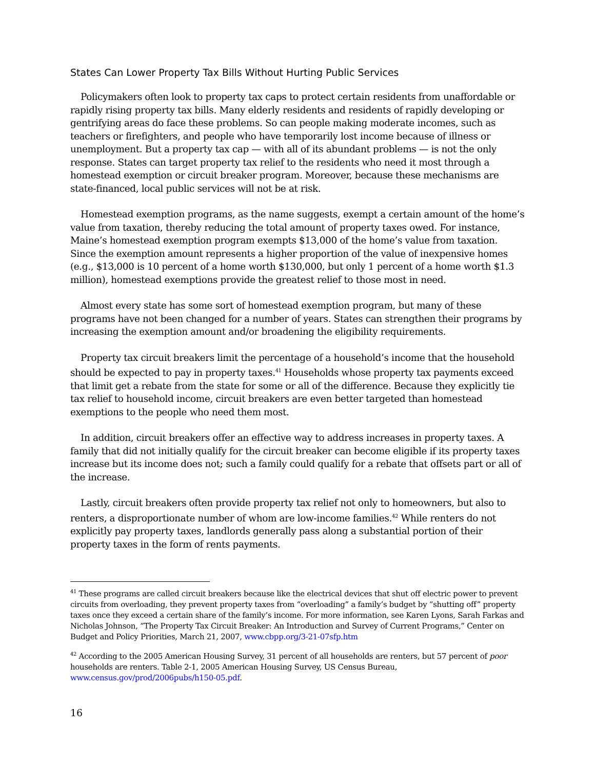States Can Lower Property Tax Bills Without Hurting Public Services
Policymakers often look to property tax caps to protect certain residents from unaffordable or rapidly rising property tax bills. Many elderly residents and residents of rapidly developing or gentrifying areas do face these problems. So can people making moderate incomes, such as teachers or firefighters, and people who have temporarily lost income because of illness or unemployment. But a property tax cap — with all of its abundant problems — is not the only response. States can target property tax relief to the residents who need it most through a homestead exemption or circuit breaker program. Moreover, because these mechanisms are state-financed, local public services will not be at risk.
Homestead exemption programs, as the name suggests, exempt a certain amount of the home’s value from taxation, thereby reducing the total amount of property taxes owed. For instance, Maine’s homestead exemption program exempts $13,000 of the home’s value from taxation. Since the exemption amount represents a higher proportion of the value of inexpensive homes (e.g., $13,000 is 10 percent of a home worth $130,000, but only 1 percent of a home worth $1.3 million), homestead exemptions provide the greatest relief to those most in need.
Almost every state has some sort of homestead exemption program, but many of these programs have not been changed for a number of years. States can strengthen their programs by increasing the exemption amount and/or broadening the eligibility requirements.
Property tax circuit breakers limit the percentage of a household’s income that the household should be expected to pay in property taxes.<sup>41</sup> Households whose property tax payments exceed that limit get a rebate from the state for some or all of the difference. Because they explicitly tie tax relief to household income, circuit breakers are even better targeted than homestead exemptions to the people who need them most.
In addition, circuit breakers offer an effective way to address increases in property taxes. A family that did not initially qualify for the circuit breaker can become eligible if its property taxes increase but its income does not; such a family could qualify for a rebate that offsets part or all of the increase.
Lastly, circuit breakers often provide property tax relief not only to homeowners, but also to renters, a disproportionate number of whom are low-income families.<sup>42</sup> While renters do not explicitly pay property taxes, landlords generally pass along a substantial portion of their property taxes in the form of rents payments.
<sup>41</sup> These programs are called circuit breakers because like the electrical devices that shut off electric power to prevent circuits from overloading, they prevent property taxes from “overloading” a family’s budget by “shutting off” property taxes once they exceed a certain share of the family’s income. For more information, see Karen Lyons, Sarah Farkas and Nicholas Johnson, “The Property Tax Circuit Breaker: An Introduction and Survey of Current Programs,” Center on Budget and Policy Priorities, March 21, 2007, www.cbpp.org/3-21-07sfp.htm
<sup>42</sup> According to the 2005 American Housing Survey, 31 percent of all households are renters, but 57 percent of poor households are renters. Table 2-1, 2005 American Housing Survey, US Census Bureau, www.census.gov/prod/2006pubs/h150-05.pdf.
16